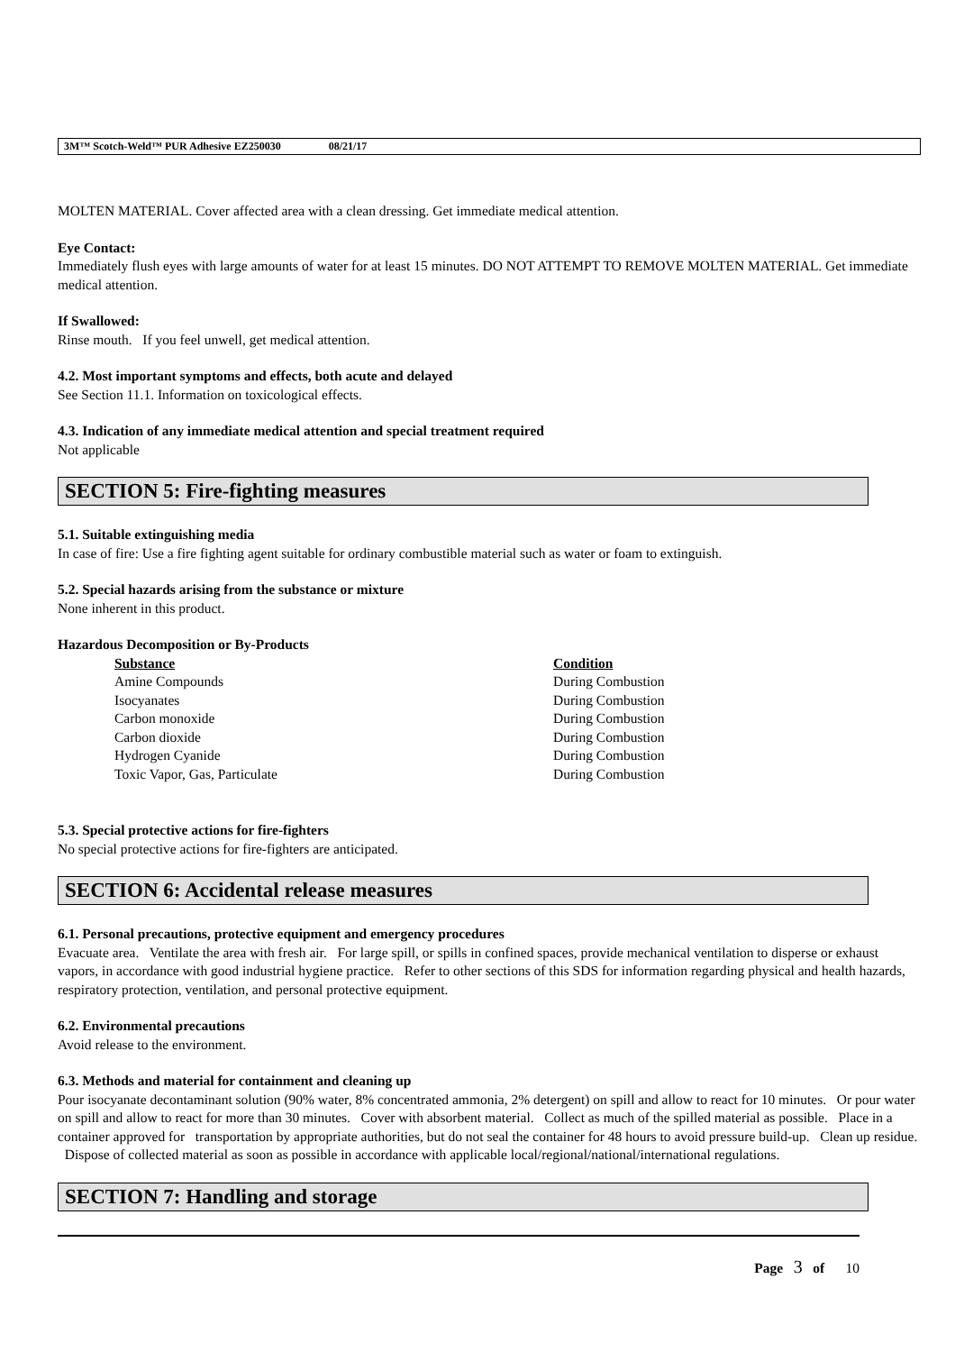3M™ Scotch-Weld™ PUR Adhesive EZ250030 08/21/17
MOLTEN MATERIAL. Cover affected area with a clean dressing. Get immediate medical attention.
Eye Contact:
Immediately flush eyes with large amounts of water for at least 15 minutes. DO NOT ATTEMPT TO REMOVE MOLTEN MATERIAL. Get immediate medical attention.
If Swallowed:
Rinse mouth. If you feel unwell, get medical attention.
4.2. Most important symptoms and effects, both acute and delayed
See Section 11.1. Information on toxicological effects.
4.3. Indication of any immediate medical attention and special treatment required
Not applicable
SECTION 5: Fire-fighting measures
5.1. Suitable extinguishing media
In case of fire: Use a fire fighting agent suitable for ordinary combustible material such as water or foam to extinguish.
5.2. Special hazards arising from the substance or mixture
None inherent in this product.
Hazardous Decomposition or By-Products
| Substance | Condition |
| --- | --- |
| Amine Compounds | During Combustion |
| Isocyanates | During Combustion |
| Carbon monoxide | During Combustion |
| Carbon dioxide | During Combustion |
| Hydrogen Cyanide | During Combustion |
| Toxic Vapor, Gas, Particulate | During Combustion |
5.3. Special protective actions for fire-fighters
No special protective actions for fire-fighters are anticipated.
SECTION 6: Accidental release measures
6.1. Personal precautions, protective equipment and emergency procedures
Evacuate area. Ventilate the area with fresh air. For large spill, or spills in confined spaces, provide mechanical ventilation to disperse or exhaust vapors, in accordance with good industrial hygiene practice. Refer to other sections of this SDS for information regarding physical and health hazards, respiratory protection, ventilation, and personal protective equipment.
6.2. Environmental precautions
Avoid release to the environment.
6.3. Methods and material for containment and cleaning up
Pour isocyanate decontaminant solution (90% water, 8% concentrated ammonia, 2% detergent) on spill and allow to react for 10 minutes. Or pour water on spill and allow to react for more than 30 minutes. Cover with absorbent material. Collect as much of the spilled material as possible. Place in a container approved for transportation by appropriate authorities, but do not seal the container for 48 hours to avoid pressure build-up. Clean up residue. Dispose of collected material as soon as possible in accordance with applicable local/regional/national/international regulations.
SECTION 7: Handling and storage
Page 3 of 10